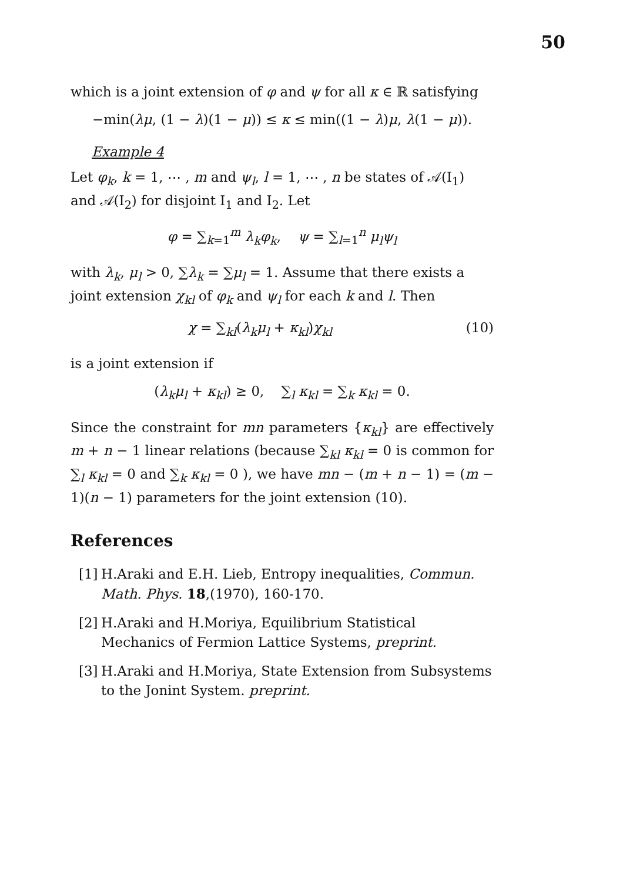50
which is a joint extension of φ and ψ for all κ ∈ ℝ satisfying
−min(λμ, (1 − λ)(1 − μ)) ≤ κ ≤ min((1 − λ)μ, λ(1 − μ)).
Example 4
Let φ<sub>k</sub>, k = 1, ⋯ , m and ψ<sub>l</sub>, l = 1, ⋯ , n be states of 𝒜(I<sub>1</sub>) and 𝒜(I<sub>2</sub>) for disjoint I<sub>1</sub> and I<sub>2</sub>. Let
φ = ∑<sub>k=1</sub><sup>m</sup> λ<sub>k</sub>φ<sub>k</sub>, ψ = ∑<sub>l=1</sub><sup>n</sup> μ<sub>l</sub>ψ<sub>l</sub>
with λ<sub>k</sub>, μ<sub>l</sub> > 0, ∑λ<sub>k</sub> = ∑μ<sub>l</sub> = 1. Assume that there exists a joint extension χ<sub>kl</sub> of φ<sub>k</sub> and ψ<sub>l</sub> for each k and l. Then
χ = ∑<sub>kl</sub>(λ<sub>k</sub>μ<sub>l</sub> + κ<sub>kl</sub>)χ<sub>kl</sub> (10)
is a joint extension if
(λ<sub>k</sub>μ<sub>l</sub> + κ<sub>kl</sub>) ≥ 0, ∑<sub>l</sub> κ<sub>kl</sub> = ∑<sub>k</sub> κ<sub>kl</sub> = 0.
Since the constraint for mn parameters {κ<sub>kl</sub>} are effectively m + n − 1 linear relations (because ∑<sub>kl</sub> κ<sub>kl</sub> = 0 is common for ∑<sub>l</sub> κ<sub>kl</sub> = 0 and ∑<sub>k</sub> κ<sub>kl</sub> = 0 ), we have mn − (m + n − 1) = (m − 1)(n − 1) parameters for the joint extension (10).
References
[1]
H.Araki and E.H. Lieb, Entropy inequalities, Commun. Math. Phys. 18,(1970), 160-170.
[2]
H.Araki and H.Moriya, Equilibrium Statistical Mechanics of Fermion Lattice Systems, preprint.
[3]
H.Araki and H.Moriya, State Extension from Subsystems to the Jonint System. preprint.